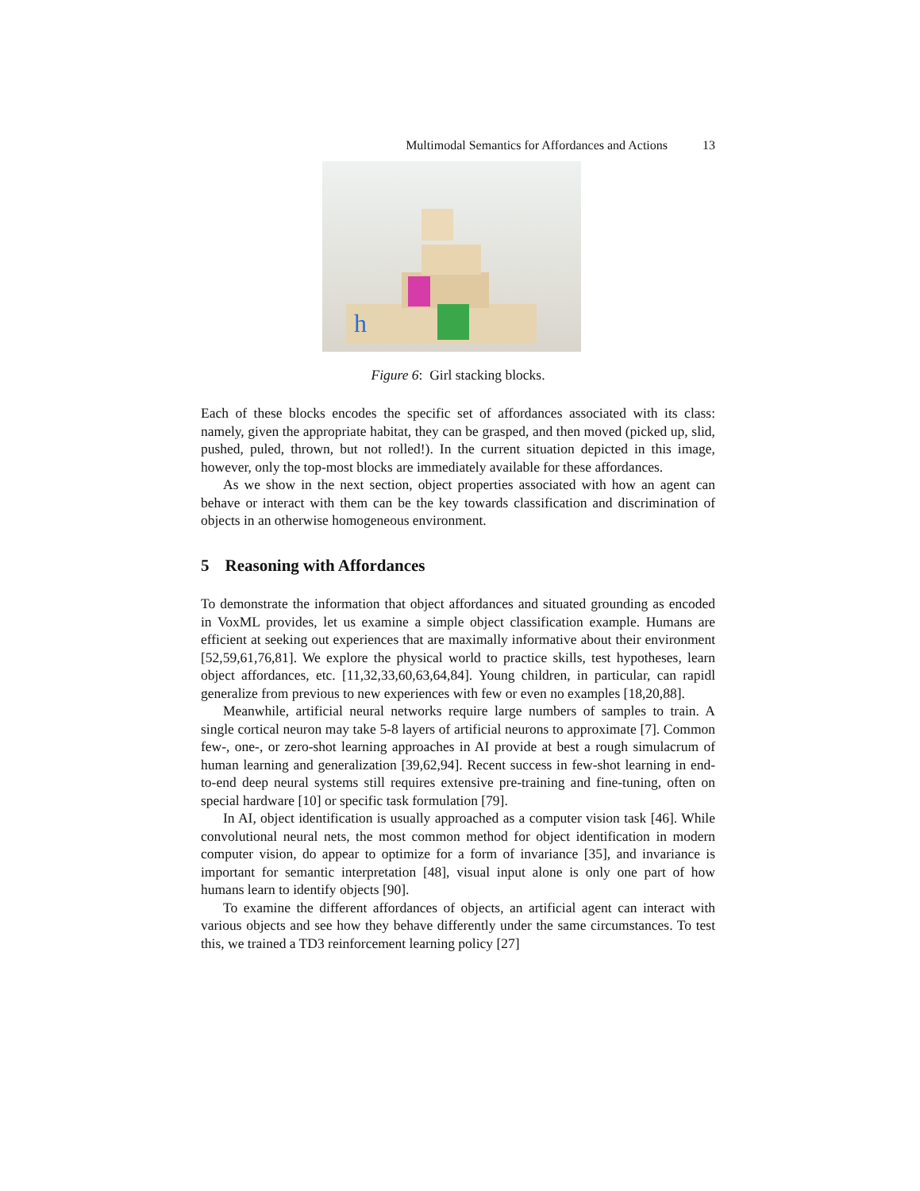Multimodal Semantics for Affordances and Actions 13
h
Figure 6: Girl stacking blocks.
Each of these blocks encodes the specific set of affordances associated with its class: namely, given the appropriate habitat, they can be grasped, and then moved (picked up, slid, pushed, puled, thrown, but not rolled!). In the current situation depicted in this image, however, only the top-most blocks are immediately available for these affordances.
As we show in the next section, object properties associated with how an agent can behave or interact with them can be the key towards classification and discrimination of objects in an otherwise homogeneous environment.
5 Reasoning with Affordances
To demonstrate the information that object affordances and situated grounding as encoded in VoxML provides, let us examine a simple object classification example. Humans are efficient at seeking out experiences that are maximally informative about their environment [52,59,61,76,81]. We explore the physical world to practice skills, test hypotheses, learn object affordances, etc. [11,32,33,60,63,64,84]. Young children, in particular, can rapidl generalize from previous to new experiences with few or even no examples [18,20,88].
Meanwhile, artificial neural networks require large numbers of samples to train. A single cortical neuron may take 5-8 layers of artificial neurons to approximate [7]. Common few-, one-, or zero-shot learning approaches in AI provide at best a rough simulacrum of human learning and generalization [39,62,94]. Recent success in few-shot learning in end-to-end deep neural systems still requires extensive pre-training and fine-tuning, often on special hardware [10] or specific task formulation [79].
In AI, object identification is usually approached as a computer vision task [46]. While convolutional neural nets, the most common method for object identification in modern computer vision, do appear to optimize for a form of invariance [35], and invariance is important for semantic interpretation [48], visual input alone is only one part of how humans learn to identify objects [90].
To examine the different affordances of objects, an artificial agent can interact with various objects and see how they behave differently under the same circumstances. To test this, we trained a TD3 reinforcement learning policy [27]